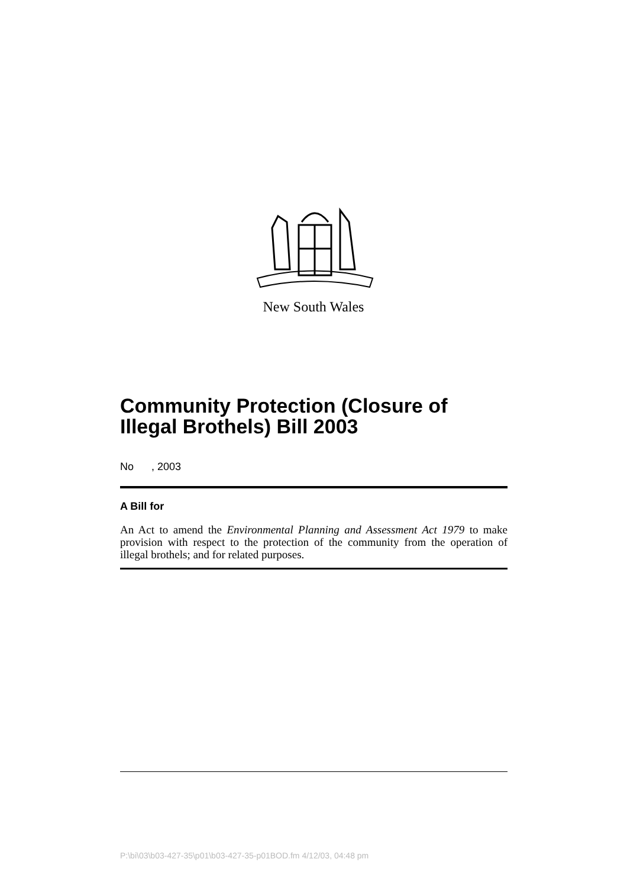New South Wales
Community Protection (Closure of Illegal Brothels) Bill 2003
No , 2003
A Bill for
An Act to amend the Environmental Planning and Assessment Act 1979 to make provision with respect to the protection of the community from the operation of illegal brothels; and for related purposes.
P:\bi\03\b03-427-35\p01\b03-427-35-p01BOD.fm 4/12/03, 04:48 pm